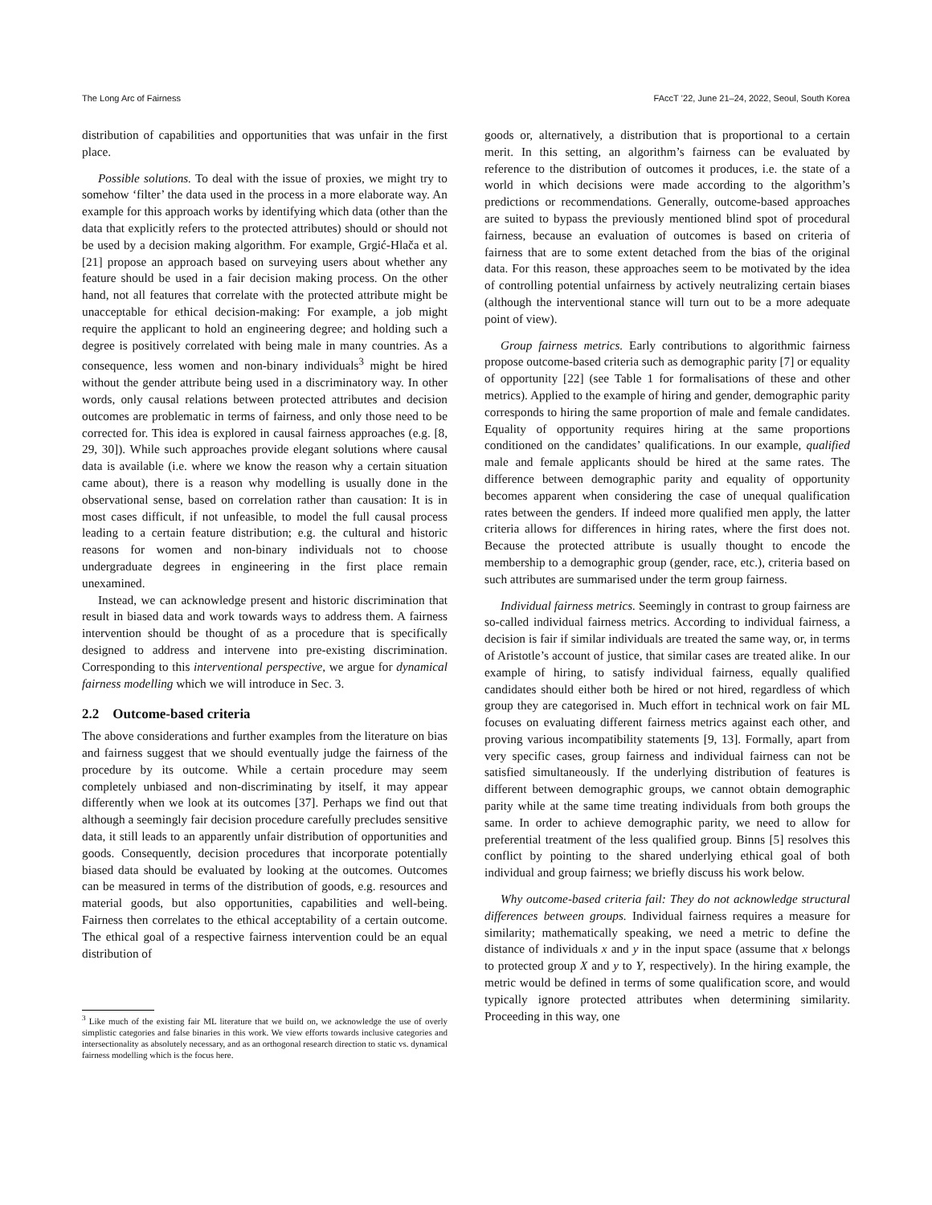The Long Arc of Fairness FAccT ’22, June 21–24, 2022, Seoul, South Korea
distribution of capabilities and opportunities that was unfair in the first place.
Possible solutions. To deal with the issue of proxies, we might try to somehow ‘filter’ the data used in the process in a more elaborate way. An example for this approach works by identifying which data (other than the data that explicitly refers to the protected attributes) should or should not be used by a decision making algorithm. For example, Grgić-Hlača et al. [21] propose an approach based on surveying users about whether any feature should be used in a fair decision making process. On the other hand, not all features that correlate with the protected attribute might be unacceptable for ethical decision-making: For example, a job might require the applicant to hold an engineering degree; and holding such a degree is positively correlated with being male in many countries. As a consequence, less women and non-binary individuals<sup>3</sup> might be hired without the gender attribute being used in a discriminatory way. In other words, only causal relations between protected attributes and decision outcomes are problematic in terms of fairness, and only those need to be corrected for. This idea is explored in causal fairness approaches (e.g. [8, 29, 30]). While such approaches provide elegant solutions where causal data is available (i.e. where we know the reason why a certain situation came about), there is a reason why modelling is usually done in the observational sense, based on correlation rather than causation: It is in most cases difficult, if not unfeasible, to model the full causal process leading to a certain feature distribution; e.g. the cultural and historic reasons for women and non-binary individuals not to choose undergraduate degrees in engineering in the first place remain unexamined.
Instead, we can acknowledge present and historic discrimination that result in biased data and work towards ways to address them. A fairness intervention should be thought of as a procedure that is specifically designed to address and intervene into pre-existing discrimination. Corresponding to this interventional perspective, we argue for dynamical fairness modelling which we will introduce in Sec. 3.
2.2 Outcome-based criteria
The above considerations and further examples from the literature on bias and fairness suggest that we should eventually judge the fairness of the procedure by its outcome. While a certain procedure may seem completely unbiased and non-discriminating by itself, it may appear differently when we look at its outcomes [37]. Perhaps we find out that although a seemingly fair decision procedure carefully precludes sensitive data, it still leads to an apparently unfair distribution of opportunities and goods. Consequently, decision procedures that incorporate potentially biased data should be evaluated by looking at the outcomes. Outcomes can be measured in terms of the distribution of goods, e.g. resources and material goods, but also opportunities, capabilities and well-being. Fairness then correlates to the ethical acceptability of a certain outcome. The ethical goal of a respective fairness intervention could be an equal distribution of
<sup>3</sup> Like much of the existing fair ML literature that we build on, we acknowledge the use of overly simplistic categories and false binaries in this work. We view efforts towards inclusive categories and intersectionality as absolutely necessary, and as an orthogonal research direction to static vs. dynamical fairness modelling which is the focus here.
goods or, alternatively, a distribution that is proportional to a certain merit. In this setting, an algorithm’s fairness can be evaluated by reference to the distribution of outcomes it produces, i.e. the state of a world in which decisions were made according to the algorithm’s predictions or recommendations. Generally, outcome-based approaches are suited to bypass the previously mentioned blind spot of procedural fairness, because an evaluation of outcomes is based on criteria of fairness that are to some extent detached from the bias of the original data. For this reason, these approaches seem to be motivated by the idea of controlling potential unfairness by actively neutralizing certain biases (although the interventional stance will turn out to be a more adequate point of view).
Group fairness metrics. Early contributions to algorithmic fairness propose outcome-based criteria such as demographic parity [7] or equality of opportunity [22] (see Table 1 for formalisations of these and other metrics). Applied to the example of hiring and gender, demographic parity corresponds to hiring the same proportion of male and female candidates. Equality of opportunity requires hiring at the same proportions conditioned on the candidates’ qualifications. In our example, qualified male and female applicants should be hired at the same rates. The difference between demographic parity and equality of opportunity becomes apparent when considering the case of unequal qualification rates between the genders. If indeed more qualified men apply, the latter criteria allows for differences in hiring rates, where the first does not. Because the protected attribute is usually thought to encode the membership to a demographic group (gender, race, etc.), criteria based on such attributes are summarised under the term group fairness.
Individual fairness metrics. Seemingly in contrast to group fairness are so-called individual fairness metrics. According to individual fairness, a decision is fair if similar individuals are treated the same way, or, in terms of Aristotle’s account of justice, that similar cases are treated alike. In our example of hiring, to satisfy individual fairness, equally qualified candidates should either both be hired or not hired, regardless of which group they are categorised in. Much effort in technical work on fair ML focuses on evaluating different fairness metrics against each other, and proving various incompatibility statements [9, 13]. Formally, apart from very specific cases, group fairness and individual fairness can not be satisfied simultaneously. If the underlying distribution of features is different between demographic groups, we cannot obtain demographic parity while at the same time treating individuals from both groups the same. In order to achieve demographic parity, we need to allow for preferential treatment of the less qualified group. Binns [5] resolves this conflict by pointing to the shared underlying ethical goal of both individual and group fairness; we briefly discuss his work below.
Why outcome-based criteria fail: They do not acknowledge structural differences between groups. Individual fairness requires a measure for similarity; mathematically speaking, we need a metric to define the distance of individuals x and y in the input space (assume that x belongs to protected group X and y to Y, respectively). In the hiring example, the metric would be defined in terms of some qualification score, and would typically ignore protected attributes when determining similarity. Proceeding in this way, one